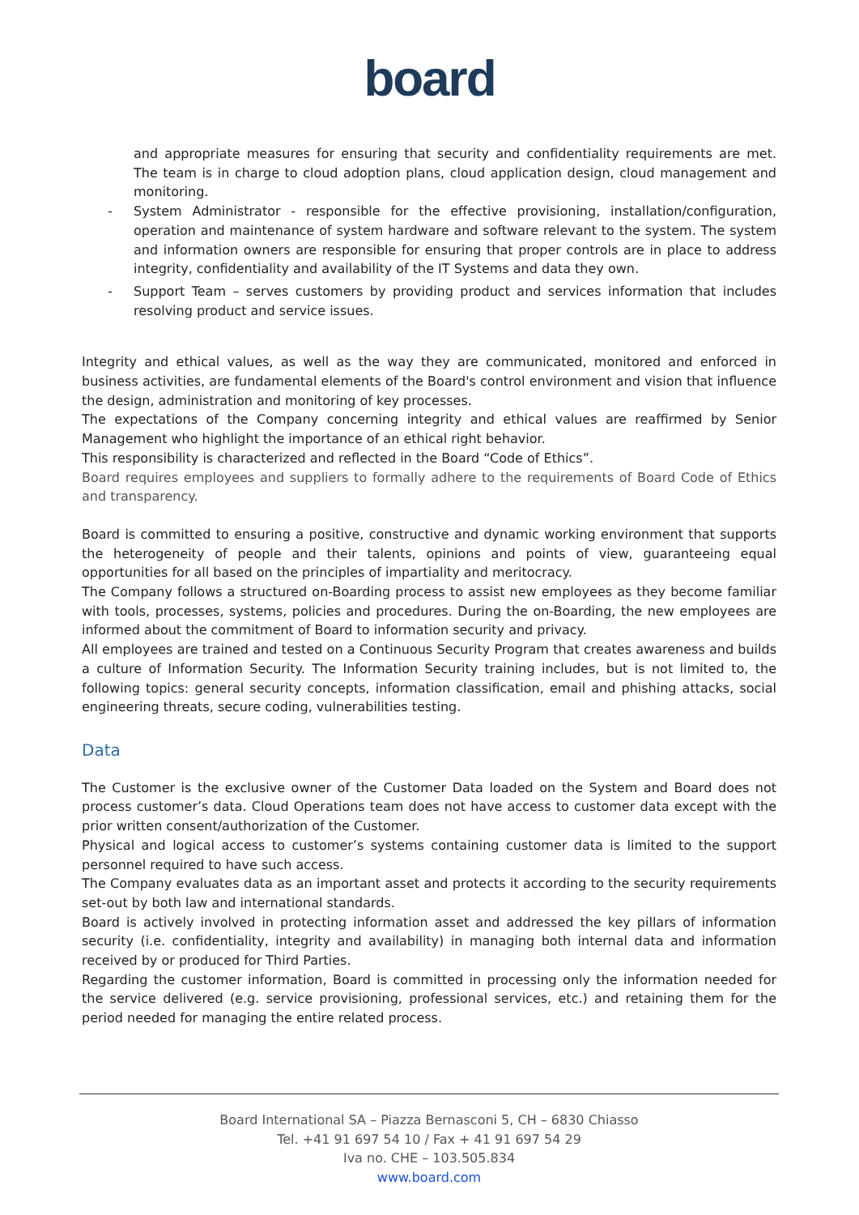board
and appropriate measures for ensuring that security and confidentiality requirements are met. The team is in charge to cloud adoption plans, cloud application design, cloud management and monitoring.
- System Administrator - responsible for the effective provisioning, installation/configuration, operation and maintenance of system hardware and software relevant to the system. The system and information owners are responsible for ensuring that proper controls are in place to address integrity, confidentiality and availability of the IT Systems and data they own.
- Support Team – serves customers by providing product and services information that includes resolving product and service issues.
Integrity and ethical values, as well as the way they are communicated, monitored and enforced in business activities, are fundamental elements of the Board's control environment and vision that influence the design, administration and monitoring of key processes.
The expectations of the Company concerning integrity and ethical values are reaffirmed by Senior Management who highlight the importance of an ethical right behavior.
This responsibility is characterized and reflected in the Board “Code of Ethics”.
Board requires employees and suppliers to formally adhere to the requirements of Board Code of Ethics and transparency.
Board is committed to ensuring a positive, constructive and dynamic working environment that supports the heterogeneity of people and their talents, opinions and points of view, guaranteeing equal opportunities for all based on the principles of impartiality and meritocracy.
The Company follows a structured on-Boarding process to assist new employees as they become familiar with tools, processes, systems, policies and procedures. During the on-Boarding, the new employees are informed about the commitment of Board to information security and privacy.
All employees are trained and tested on a Continuous Security Program that creates awareness and builds a culture of Information Security. The Information Security training includes, but is not limited to, the following topics: general security concepts, information classification, email and phishing attacks, social engineering threats, secure coding, vulnerabilities testing.
Data
The Customer is the exclusive owner of the Customer Data loaded on the System and Board does not process customer’s data. Cloud Operations team does not have access to customer data except with the prior written consent/authorization of the Customer.
Physical and logical access to customer’s systems containing customer data is limited to the support personnel required to have such access.
The Company evaluates data as an important asset and protects it according to the security requirements set-out by both law and international standards.
Board is actively involved in protecting information asset and addressed the key pillars of information security (i.e. confidentiality, integrity and availability) in managing both internal data and information received by or produced for Third Parties.
Regarding the customer information, Board is committed in processing only the information needed for the service delivered (e.g. service provisioning, professional services, etc.) and retaining them for the period needed for managing the entire related process.
Board International SA – Piazza Bernasconi 5, CH – 6830 Chiasso
Tel. +41 91 697 54 10 / Fax + 41 91 697 54 29
Iva no. CHE – 103.505.834
www.board.com